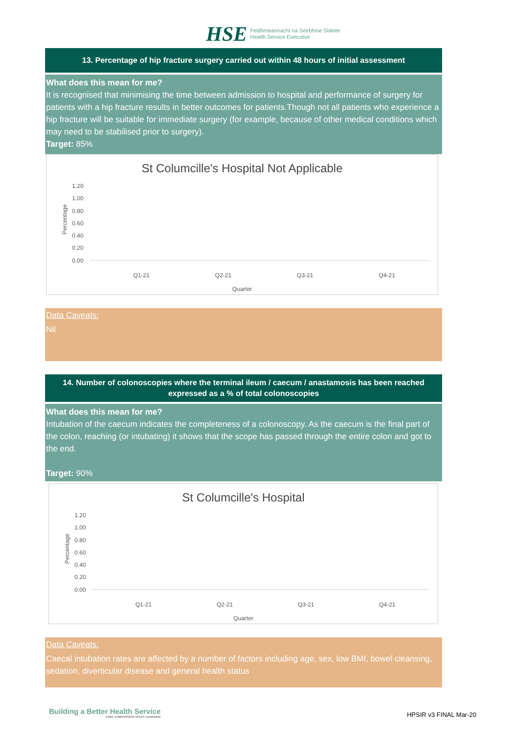HSE Feidhmeannacht na Seirbhíse Sláinte
Health Service Executive
13. Percentage of hip fracture surgery carried out within 48 hours of initial assessment
What does this mean for me?
It is recognised that minimising the time between admission to hospital and performance of surgery for patients with a hip fracture results in better outcomes for patients.Though not all patients who experience a hip fracture will be suitable for immediate surgery (for example, because of other medical conditions which may need to be stabilised prior to surgery).
Target: 85%
St Columcille's Hospital Not Applicable
Percentage
1.20
1.00
0.80
0.60
0.40
0.20
0.00
Q1-21 Q2-21 Q3-21 Q4-21
Quarter
Data Caveats:
Nil
14. Number of colonoscopies where the terminal ileum / caecum / anastamosis has been reached expressed as a % of total colonoscopies
What does this mean for me?
Intubation of the caecum indicates the completeness of a colonoscopy. As the caecum is the final part of the colon, reaching (or intubating) it shows that the scope has passed through the entire colon and got to the end.
Target: 90%
St Columcille's Hospital
Percentage
1.20
1.00
0.80
0.60
0.40
0.20
0.00
Q1-21 Q2-21 Q3-21 Q4-21
Quarter
Data Caveats:
Caecal intubation rates are affected by a number of factors including age, sex, low BMI, bowel cleansing, sedation, diverticular disease and general health status
Building a Better Health Service
CARE COMPASSION TRUST LEARNING
HPSIR v3 FINAL Mar-20